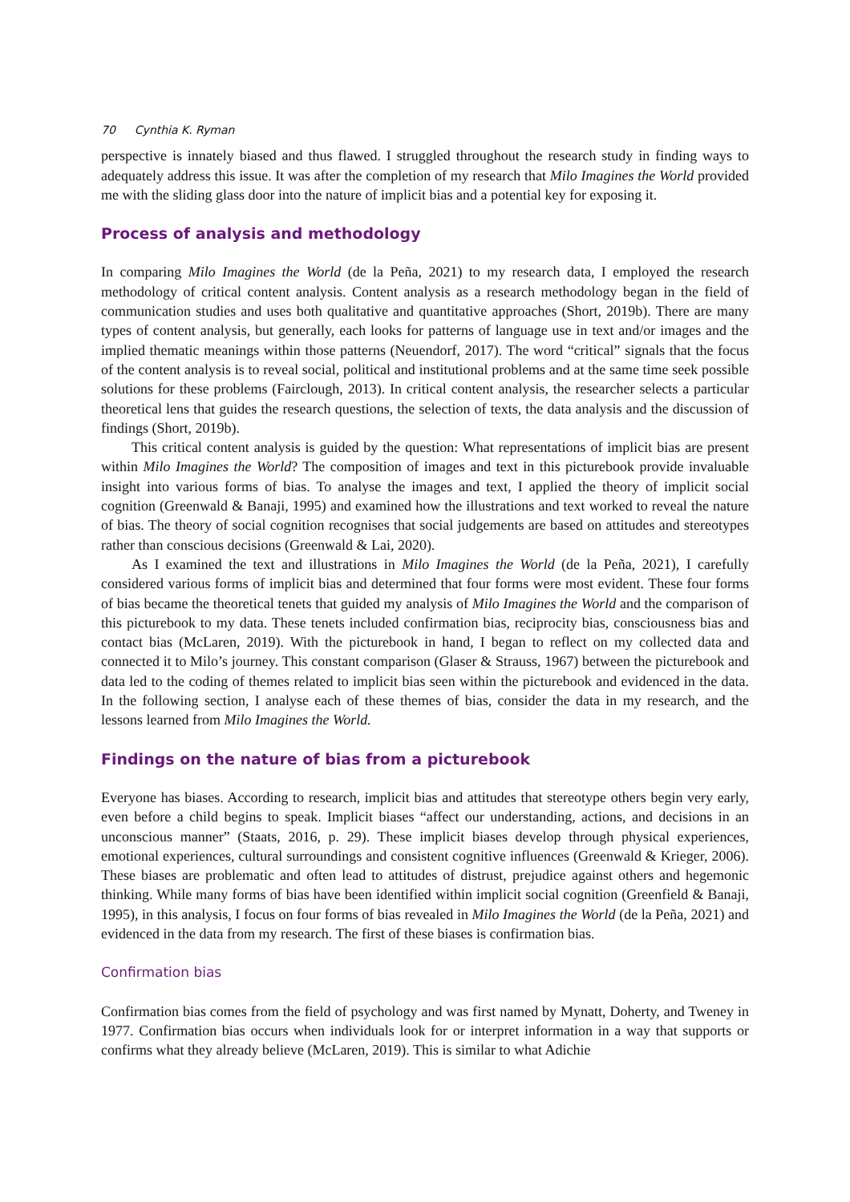70 Cynthia K. Ryman
perspective is innately biased and thus flawed. I struggled throughout the research study in finding ways to adequately address this issue. It was after the completion of my research that Milo Imagines the World provided me with the sliding glass door into the nature of implicit bias and a potential key for exposing it.
Process of analysis and methodology
In comparing Milo Imagines the World (de la Peña, 2021) to my research data, I employed the research methodology of critical content analysis. Content analysis as a research methodology began in the field of communication studies and uses both qualitative and quantitative approaches (Short, 2019b). There are many types of content analysis, but generally, each looks for patterns of language use in text and/or images and the implied thematic meanings within those patterns (Neuendorf, 2017). The word “critical” signals that the focus of the content analysis is to reveal social, political and institutional problems and at the same time seek possible solutions for these problems (Fairclough, 2013). In critical content analysis, the researcher selects a particular theoretical lens that guides the research questions, the selection of texts, the data analysis and the discussion of findings (Short, 2019b).
This critical content analysis is guided by the question: What representations of implicit bias are present within Milo Imagines the World? The composition of images and text in this picturebook provide invaluable insight into various forms of bias. To analyse the images and text, I applied the theory of implicit social cognition (Greenwald & Banaji, 1995) and examined how the illustrations and text worked to reveal the nature of bias. The theory of social cognition recognises that social judgements are based on attitudes and stereotypes rather than conscious decisions (Greenwald & Lai, 2020).
As I examined the text and illustrations in Milo Imagines the World (de la Peña, 2021), I carefully considered various forms of implicit bias and determined that four forms were most evident. These four forms of bias became the theoretical tenets that guided my analysis of Milo Imagines the World and the comparison of this picturebook to my data. These tenets included confirmation bias, reciprocity bias, consciousness bias and contact bias (McLaren, 2019). With the picturebook in hand, I began to reflect on my collected data and connected it to Milo’s journey. This constant comparison (Glaser & Strauss, 1967) between the picturebook and data led to the coding of themes related to implicit bias seen within the picturebook and evidenced in the data. In the following section, I analyse each of these themes of bias, consider the data in my research, and the lessons learned from Milo Imagines the World.
Findings on the nature of bias from a picturebook
Everyone has biases. According to research, implicit bias and attitudes that stereotype others begin very early, even before a child begins to speak. Implicit biases “affect our understanding, actions, and decisions in an unconscious manner” (Staats, 2016, p. 29). These implicit biases develop through physical experiences, emotional experiences, cultural surroundings and consistent cognitive influences (Greenwald & Krieger, 2006). These biases are problematic and often lead to attitudes of distrust, prejudice against others and hegemonic thinking. While many forms of bias have been identified within implicit social cognition (Greenfield & Banaji, 1995), in this analysis, I focus on four forms of bias revealed in Milo Imagines the World (de la Peña, 2021) and evidenced in the data from my research. The first of these biases is confirmation bias.
Confirmation bias
Confirmation bias comes from the field of psychology and was first named by Mynatt, Doherty, and Tweney in 1977. Confirmation bias occurs when individuals look for or interpret information in a way that supports or confirms what they already believe (McLaren, 2019). This is similar to what Adichie